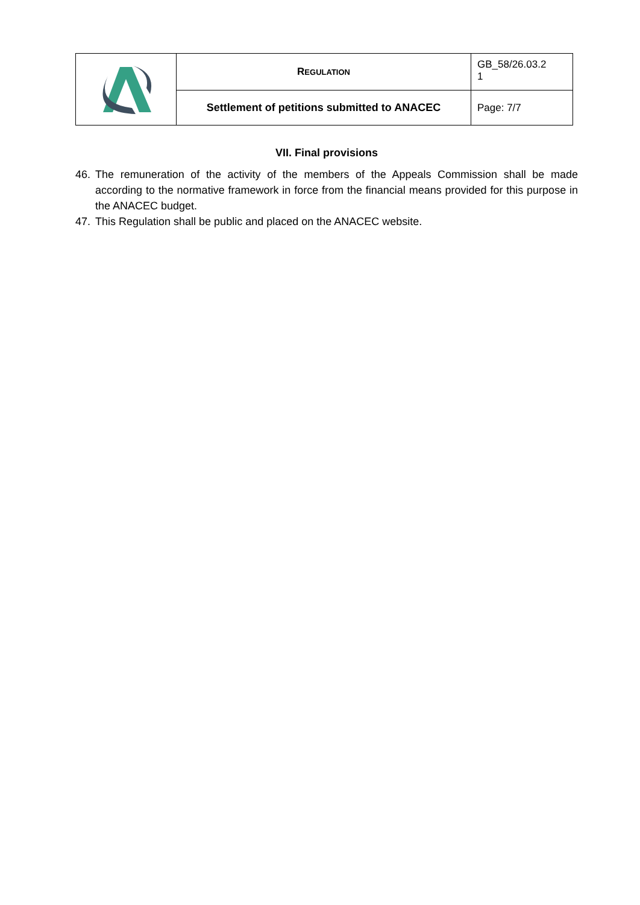| | R EGULATION | GB_58/26.03.2 1 |
| | Settlement of petitions submitted to ANACEC | Page: 7/7 |
VII. Final provisions
46. The remuneration of the activity of the members of the Appeals Commission shall be made according to the normative framework in force from the financial means provided for this purpose in the ANACEC budget.
47. This Regulation shall be public and placed on the ANACEC website.